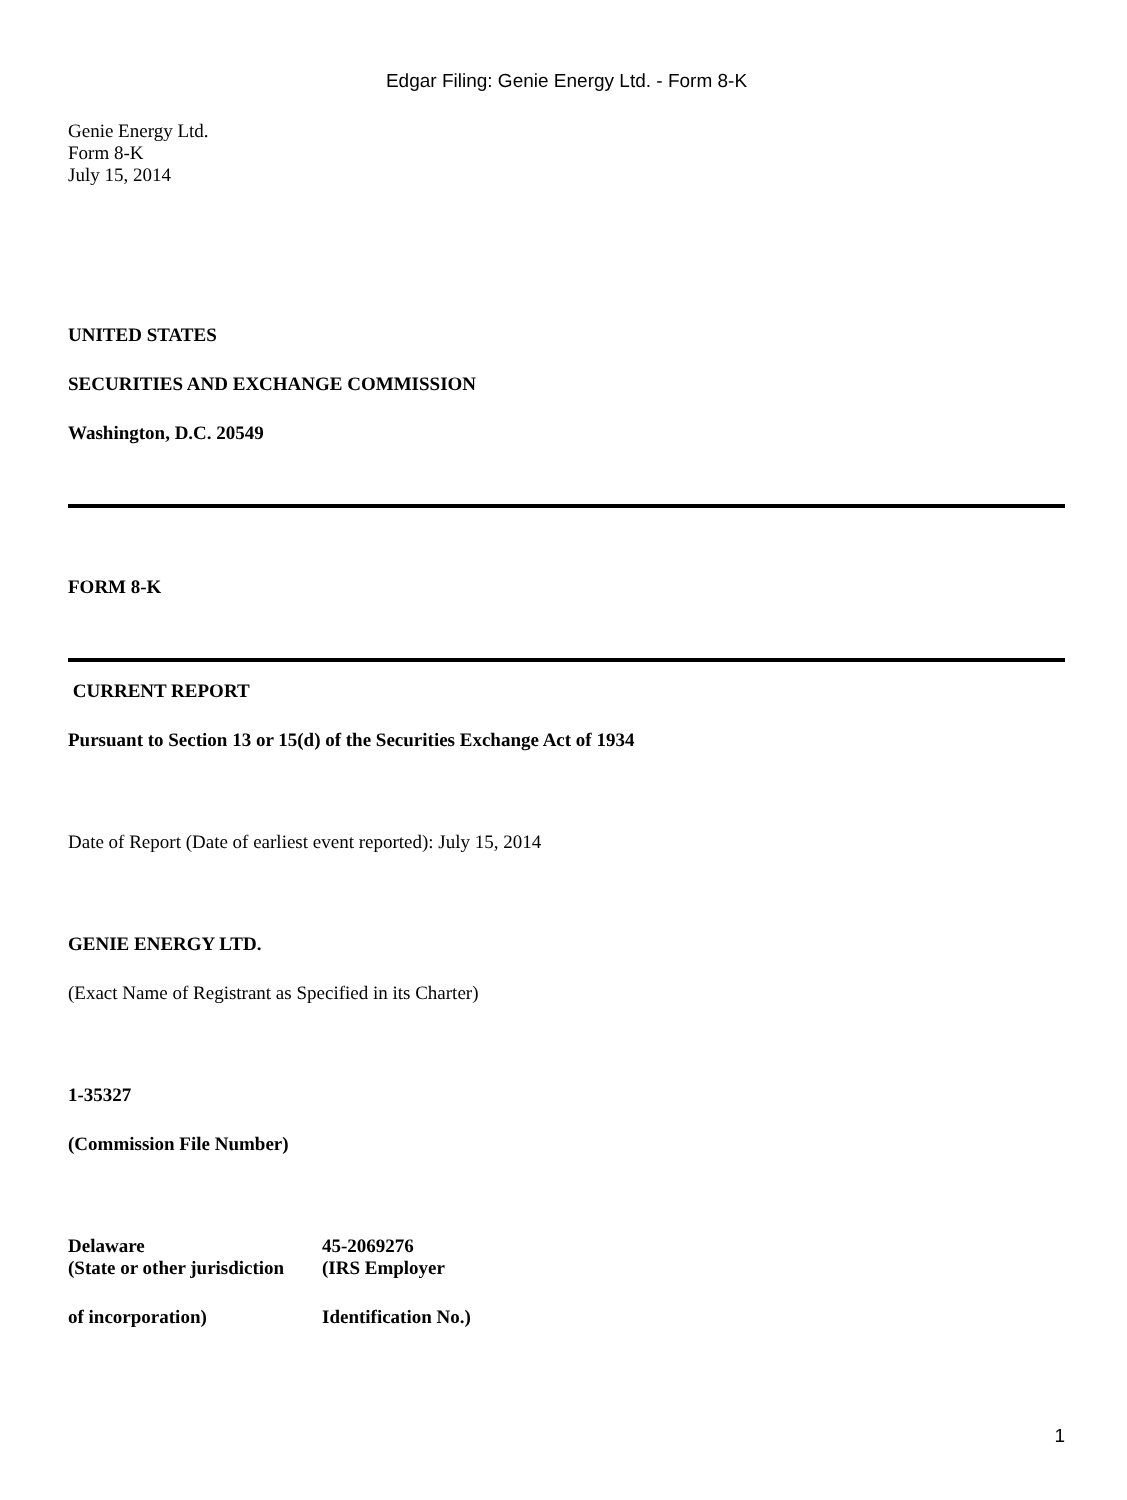Edgar Filing: Genie Energy Ltd. - Form 8-K
Genie Energy Ltd.
Form 8-K
July 15, 2014
UNITED STATES
SECURITIES AND EXCHANGE COMMISSION
Washington, D.C. 20549
FORM 8-K
CURRENT REPORT
Pursuant to Section 13 or 15(d) of the Securities Exchange Act of 1934
Date of Report (Date of earliest event reported): July 15, 2014
GENIE ENERGY LTD.
(Exact Name of Registrant as Specified in its Charter)
1-35327
(Commission File Number)
| Delaware | 45-2069276 |
| (State or other jurisdiction | (IRS Employer |
| of incorporation) | Identification No.) |
1